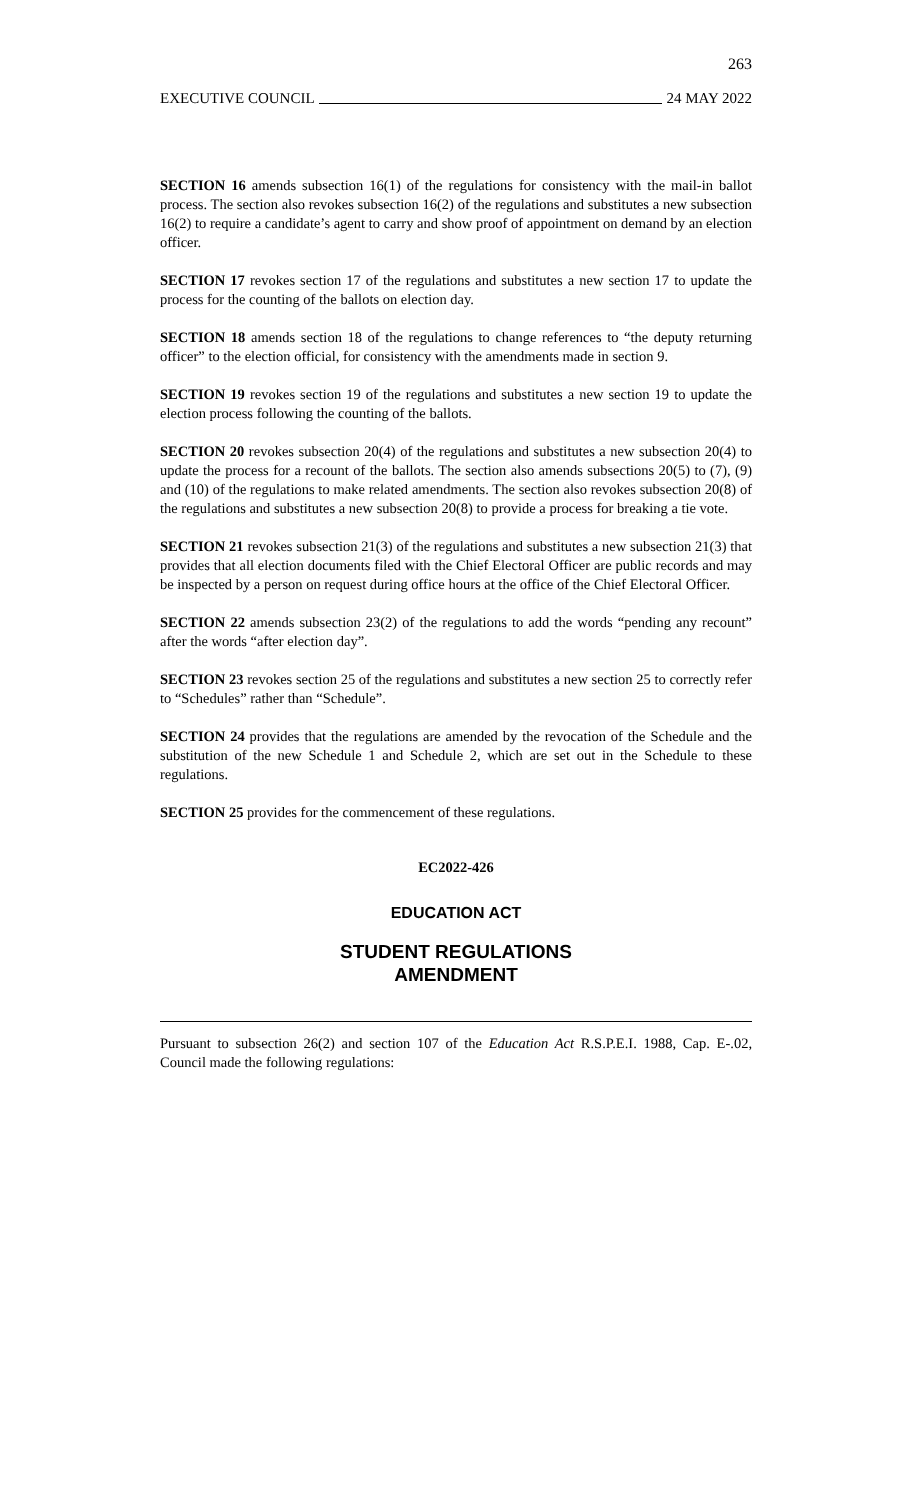263
EXECUTIVE COUNCIL 24 MAY 2022
SECTION 16 amends subsection 16(1) of the regulations for consistency with the mail-in ballot process. The section also revokes subsection 16(2) of the regulations and substitutes a new subsection 16(2) to require a candidate’s agent to carry and show proof of appointment on demand by an election officer.
SECTION 17 revokes section 17 of the regulations and substitutes a new section 17 to update the process for the counting of the ballots on election day.
SECTION 18 amends section 18 of the regulations to change references to “the deputy returning officer” to the election official, for consistency with the amendments made in section 9.
SECTION 19 revokes section 19 of the regulations and substitutes a new section 19 to update the election process following the counting of the ballots.
SECTION 20 revokes subsection 20(4) of the regulations and substitutes a new subsection 20(4) to update the process for a recount of the ballots. The section also amends subsections 20(5) to (7), (9) and (10) of the regulations to make related amendments. The section also revokes subsection 20(8) of the regulations and substitutes a new subsection 20(8) to provide a process for breaking a tie vote.
SECTION 21 revokes subsection 21(3) of the regulations and substitutes a new subsection 21(3) that provides that all election documents filed with the Chief Electoral Officer are public records and may be inspected by a person on request during office hours at the office of the Chief Electoral Officer.
SECTION 22 amends subsection 23(2) of the regulations to add the words “pending any recount” after the words “after election day”.
SECTION 23 revokes section 25 of the regulations and substitutes a new section 25 to correctly refer to “Schedules” rather than “Schedule”.
SECTION 24 provides that the regulations are amended by the revocation of the Schedule and the substitution of the new Schedule 1 and Schedule 2, which are set out in the Schedule to these regulations.
SECTION 25 provides for the commencement of these regulations.
EC2022-426
EDUCATION ACT
STUDENT REGULATIONS
AMENDMENT
Pursuant to subsection 26(2) and section 107 of the Education Act R.S.P.E.I. 1988, Cap. E-.02, Council made the following regulations: